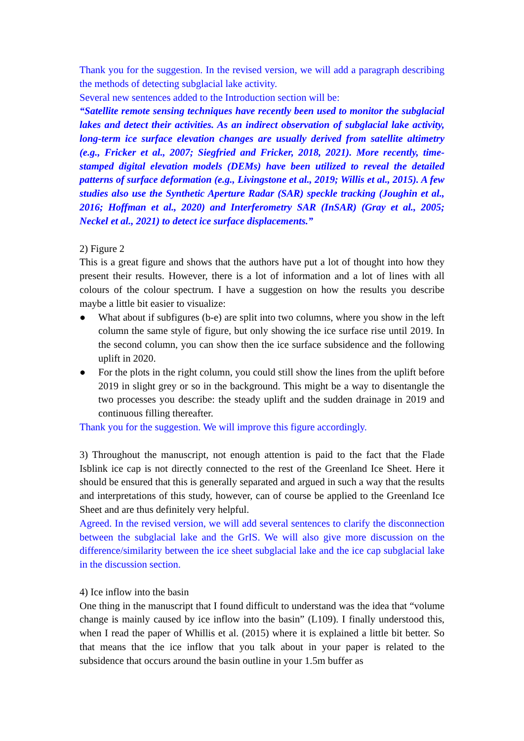Thank you for the suggestion. In the revised version, we will add a paragraph describing the methods of detecting subglacial lake activity.
Several new sentences added to the Introduction section will be:
“Satellite remote sensing techniques have recently been used to monitor the subglacial lakes and detect their activities. As an indirect observation of subglacial lake activity, long-term ice surface elevation changes are usually derived from satellite altimetry (e.g., Fricker et al., 2007; Siegfried and Fricker, 2018, 2021). More recently, time-stamped digital elevation models (DEMs) have been utilized to reveal the detailed patterns of surface deformation (e.g., Livingstone et al., 2019; Willis et al., 2015). A few studies also use the Synthetic Aperture Radar (SAR) speckle tracking (Joughin et al., 2016; Hoffman et al., 2020) and Interferometry SAR (InSAR) (Gray et al., 2005; Neckel et al., 2021) to detect ice surface displacements.”
2) Figure 2
This is a great figure and shows that the authors have put a lot of thought into how they present their results. However, there is a lot of information and a lot of lines with all colours of the colour spectrum. I have a suggestion on how the results you describe maybe a little bit easier to visualize:
● What about if subfigures (b-e) are split into two columns, where you show in the left column the same style of figure, but only showing the ice surface rise until 2019. In the second column, you can show then the ice surface subsidence and the following uplift in 2020.
● For the plots in the right column, you could still show the lines from the uplift before 2019 in slight grey or so in the background. This might be a way to disentangle the two processes you describe: the steady uplift and the sudden drainage in 2019 and continuous filling thereafter.
Thank you for the suggestion. We will improve this figure accordingly.
3) Throughout the manuscript, not enough attention is paid to the fact that the Flade Isblink ice cap is not directly connected to the rest of the Greenland Ice Sheet. Here it should be ensured that this is generally separated and argued in such a way that the results and interpretations of this study, however, can of course be applied to the Greenland Ice Sheet and are thus definitely very helpful.
Agreed. In the revised version, we will add several sentences to clarify the disconnection between the subglacial lake and the GrIS. We will also give more discussion on the difference/similarity between the ice sheet subglacial lake and the ice cap subglacial lake in the discussion section.
4) Ice inflow into the basin
One thing in the manuscript that I found difficult to understand was the idea that “volume change is mainly caused by ice inflow into the basin” (L109). I finally understood this, when I read the paper of Whillis et al. (2015) where it is explained a little bit better. So that means that the ice inflow that you talk about in your paper is related to the subsidence that occurs around the basin outline in your 1.5m buffer as